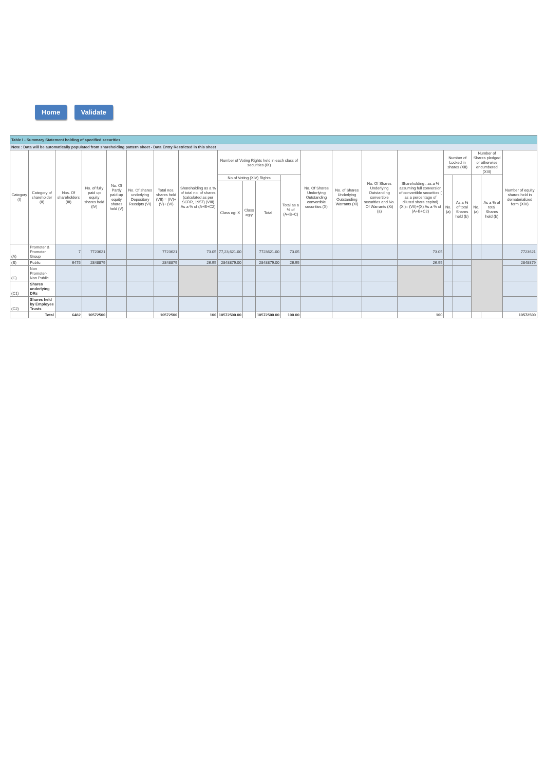Home Validate
| Table I - Summary Statement holding of specified securities | | | | | | | | | | | | | | | | | | | | |
| Note : Data will be automatically populated from shareholding pattern sheet - Data Entry Restricted in this sheet | | | | | | | | | | | | | | | | | | | | |
| Category (I) | Category of shareholder (II) | Nos. Of shareholders (III) | No. of fully paid up equity shares held (IV) | No. Of Partly paid-up equity shares held (V) | No. Of shares underlying Depository Receipts (VI) | Total nos. shares held (VII) = (IV)+(V)+ (VI) | Shareholding as a % of total no. of shares (calculated as per SCRR, 1957) (VIII) As a % of (A+B+C2) | Number of Voting Rights held in each class of securities (IX) | | | | No. Of Shares Underlying Outstanding convertible securities (X) | No. of Shares Underlying Outstanding Warrants (Xi) | No. Of Shares Underlying Outstanding convertible securities and No. Of Warrants (Xi) (a) | Shareholding , as a % assuming full conversion of convertible securities ( as a percentage of diluted share capital) (XI)= (VII)+(X) As a % of (A+B+C2) | Number of Locked in shares (XII) | | Number of Shares pledged or otherwise encumbered (XIII) | | Number of equity shares held in dematerialized form (XIV) |
| | | | | | | | | No of Voting (XIV) Rights | | | Total as a % of (A+B+C) | | | | | No. (a) | As a % of total Shares held (b) | No. (a) | As a % of total Shares held (b) | |
| | | | | | | | | Class eg: X | Class eg:y | Total | | | | | | | | | | |
| (A) | Promoter & Promoter Group | 7 | 7723621 | | | 7723621 | 73.05 | 77,23,621.00 | | 7723621.00 | 73.05 | | | | 73.05 | | | | | 7723621 |
| (B) | Public | 6475 | 2848879 | | | 2848879 | 26.95 | 2848879.00 | | 2848879.00 | 26.95 | | | | 26.95 | | | | | 2848879 |
| (C) | Non Promoter- Non Public | | | | | | | | | | | | | | | | | | | |
| (C1) | Shares underlying DRs | | | | | | | | | | | | | | | | | | | |
| (C2) | Shares held by Employee Trusts | | | | | | | | | | | | | | | | | | | |
| | Total | 6482 | 10572500 | | | 10572500 | 100 | 10572500.00 | | 10572500.00 | 100.00 | | | | 100 | | | | | 10572500 |